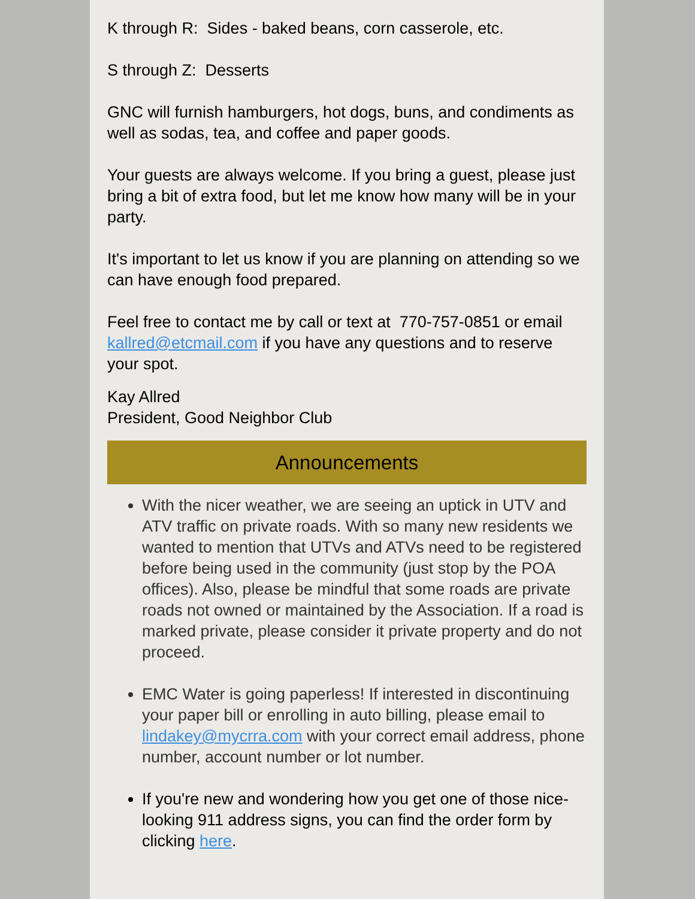K through R: Sides - baked beans, corn casserole, etc.
S through Z: Desserts
GNC will furnish hamburgers, hot dogs, buns, and condiments as well as sodas, tea, and coffee and paper goods.
Your guests are always welcome. If you bring a guest, please just bring a bit of extra food, but let me know how many will be in your party.
It's important to let us know if you are planning on attending so we can have enough food prepared.
Feel free to contact me by call or text at 770-757-0851 or email kallred@etcmail.com if you have any questions and to reserve your spot.
Kay Allred
President, Good Neighbor Club
Announcements
With the nicer weather, we are seeing an uptick in UTV and ATV traffic on private roads. With so many new residents we wanted to mention that UTVs and ATVs need to be registered before being used in the community (just stop by the POA offices). Also, please be mindful that some roads are private roads not owned or maintained by the Association. If a road is marked private, please consider it private property and do not proceed.
EMC Water is going paperless! If interested in discontinuing your paper bill or enrolling in auto billing, please email to lindakey@mycrra.com with your correct email address, phone number, account number or lot number.
If you're new and wondering how you get one of those nice-looking 911 address signs, you can find the order form by clicking here.